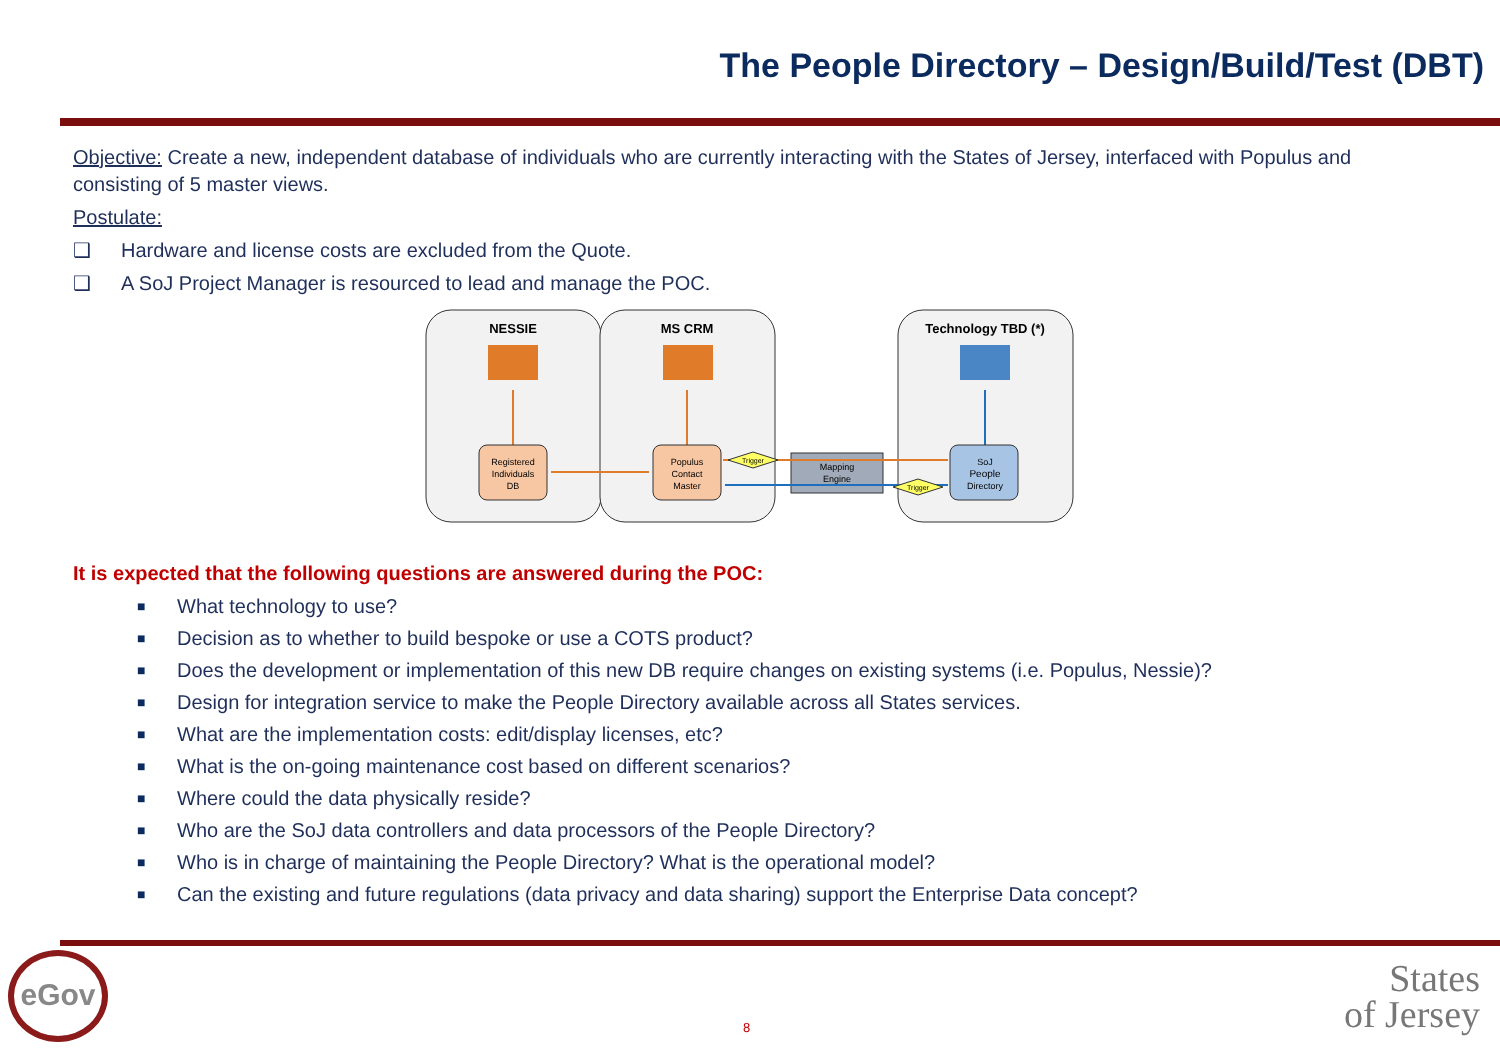The People Directory – Design/Build/Test (DBT)
Objective: Create a new, independent database of individuals who are currently interacting with the States of Jersey, interfaced with Populus and consisting of 5 master views.
Postulate:
❑ Hardware and license costs are excluded from the Quote.
❑ A SoJ Project Manager is resourced to lead and manage the POC.
NESSIE
MS CRM
Technology TBD (*)
Registered
Individuals
DB
Populus
Contact
Master
SoJ
People
Directory
Mapping
Engine
Trigger
Trigger
It is expected that the following questions are answered during the POC:
■ What technology to use?
■ Decision as to whether to build bespoke or use a COTS product?
■ Does the development or implementation of this new DB require changes on existing systems (i.e. Populus, Nessie)?
■ Design for integration service to make the People Directory available across all States services.
■ What are the implementation costs: edit/display licenses, etc?
■ What is the on-going maintenance cost based on different scenarios?
■ Where could the data physically reside?
■ Who are the SoJ data controllers and data processors of the People Directory?
■ Who is in charge of maintaining the People Directory? What is the operational model?
■ Can the existing and future regulations (data privacy and data sharing) support the Enterprise Data concept?
eGov
8
States
of Jersey